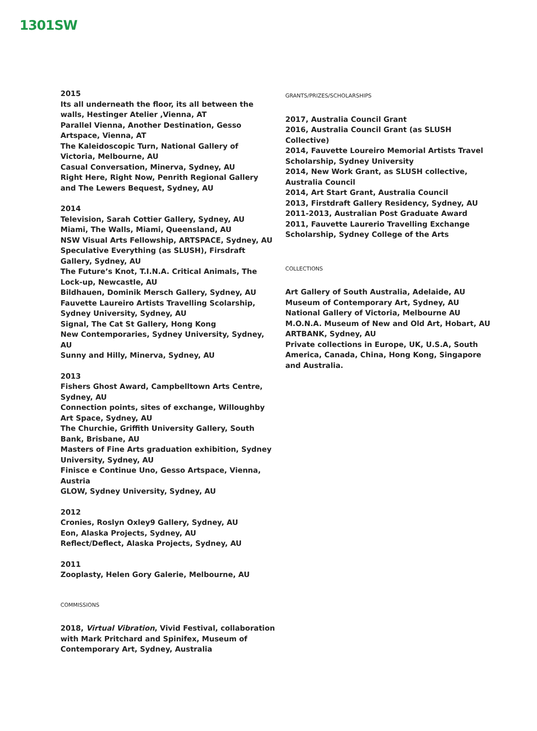1301SW
2015
Its all underneath the floor, its all between the walls, Hestinger Atelier ,Vienna, AT
Parallel Vienna, Another Destination, Gesso Artspace, Vienna, AT
The Kaleidoscopic Turn, National Gallery of Victoria, Melbourne, AU
Casual Conversation, Minerva, Sydney, AU
Right Here, Right Now, Penrith Regional Gallery and The Lewers Bequest, Sydney, AU
2014
Television, Sarah Cottier Gallery, Sydney, AU
Miami, The Walls, Miami, Queensland, AU
NSW Visual Arts Fellowship, ARTSPACE, Sydney, AU
Speculative Everything (as SLUSH), Firsdraft Gallery, Sydney, AU
The Future’s Knot, T.I.N.A. Critical Animals, The Lock-up, Newcastle, AU
Bildhauen, Dominik Mersch Gallery, Sydney, AU
Fauvette Laureiro Artists Travelling Scolarship, Sydney University, Sydney, AU
Signal, The Cat St Gallery, Hong Kong
New Contemporaries, Sydney University, Sydney, AU
Sunny and Hilly, Minerva, Sydney, AU
2013
Fishers Ghost Award, Campbelltown Arts Centre, Sydney, AU
Connection points, sites of exchange, Willoughby Art Space, Sydney, AU
The Churchie, Griffith University Gallery, South Bank, Brisbane, AU
Masters of Fine Arts graduation exhibition, Sydney University, Sydney, AU
Finisce e Continue Uno, Gesso Artspace, Vienna, Austria
GLOW, Sydney University, Sydney, AU
2012
Cronies, Roslyn Oxley9 Gallery, Sydney, AU
Eon, Alaska Projects, Sydney, AU
Reflect/Deflect, Alaska Projects, Sydney, AU
2011
Zooplasty, Helen Gory Galerie, Melbourne, AU
COMMISSIONS
2018, Virtual Vibration, Vivid Festival, collaboration with Mark Pritchard and Spinifex, Museum of Contemporary Art, Sydney, Australia
GRANTS/PRIZES/SCHOLARSHIPS
2017, Australia Council Grant
2016, Australia Council Grant (as SLUSH Collective)
2014, Fauvette Loureiro Memorial Artists Travel Scholarship, Sydney University
2014, New Work Grant, as SLUSH collective, Australia Council
2014, Art Start Grant, Australia Council
2013, Firstdraft Gallery Residency, Sydney, AU
2011-2013, Australian Post Graduate Award
2011, Fauvette Laurerio Travelling Exchange Scholarship, Sydney College of the Arts
COLLECTIONS
Art Gallery of South Australia, Adelaide, AU
Museum of Contemporary Art, Sydney, AU
National Gallery of Victoria, Melbourne AU
M.O.N.A. Museum of New and Old Art, Hobart, AU
ARTBANK, Sydney, AU
Private collections in Europe, UK, U.S.A, South America, Canada, China, Hong Kong, Singapore and Australia.